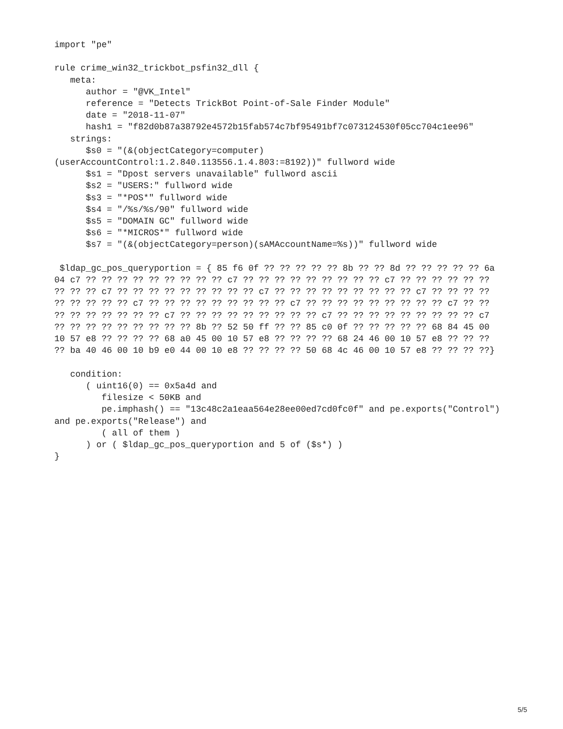import "pe"

rule crime_win32_trickbot_psfin32_dll {
   meta:
      author = "@VK_Intel"
      reference = "Detects TrickBot Point-of-Sale Finder Module"
      date = "2018-11-07"
      hash1 = "f82d0b87a38792e4572b15fab574c7bf95491bf7c073124530f05cc704c1ee96"
   strings:
      $s0 = "(&(objectCategory=computer)
(userAccountControl:1.2.840.113556.1.4.803:=8192))" fullword wide
      $s1 = "Dpost servers unavailable" fullword ascii
      $s2 = "USERS:" fullword wide
      $s3 = "*POS*" fullword wide
      $s4 = "/%s/%s/90" fullword wide
      $s5 = "DOMAIN GC" fullword wide
      $s6 = "*MICROS*" fullword wide
      $s7 = "(&(objectCategory=person)(sAMAccountName=%s))" fullword wide

 $ldap_gc_pos_queryportion = { 85 f6 0f ?? ?? ?? ?? ?? 8b ?? ?? 8d ?? ?? ?? ?? ?? 6a
04 c7 ?? ?? ?? ?? ?? ?? ?? ?? ?? c7 ?? ?? ?? ?? ?? ?? ?? ?? ?? c7 ?? ?? ?? ?? ?? ??
?? ?? ?? c7 ?? ?? ?? ?? ?? ?? ?? ?? ?? c7 ?? ?? ?? ?? ?? ?? ?? ?? ?? c7 ?? ?? ?? ??
?? ?? ?? ?? ?? c7 ?? ?? ?? ?? ?? ?? ?? ?? ?? c7 ?? ?? ?? ?? ?? ?? ?? ?? ?? c7 ?? ??
?? ?? ?? ?? ?? ?? ?? c7 ?? ?? ?? ?? ?? ?? ?? ?? ?? c7 ?? ?? ?? ?? ?? ?? ?? ?? ?? c7
?? ?? ?? ?? ?? ?? ?? ?? ?? 8b ?? 52 50 ff ?? ?? 85 c0 0f ?? ?? ?? ?? ?? 68 84 45 00
10 57 e8 ?? ?? ?? ?? 68 a0 45 00 10 57 e8 ?? ?? ?? ?? 68 24 46 00 10 57 e8 ?? ?? ??
?? ba 40 46 00 10 b9 e0 44 00 10 e8 ?? ?? ?? ?? 50 68 4c 46 00 10 57 e8 ?? ?? ?? ??}

   condition:
      ( uint16(0) == 0x5a4d and
         filesize < 50KB and
         pe.imphash() == "13c48c2a1eaa564e28ee00ed7cd0fc0f" and pe.exports("Control")
and pe.exports("Release") and
         ( all of them )
      ) or ( $ldap_gc_pos_queryportion and 5 of ($s*) )
}
5/5